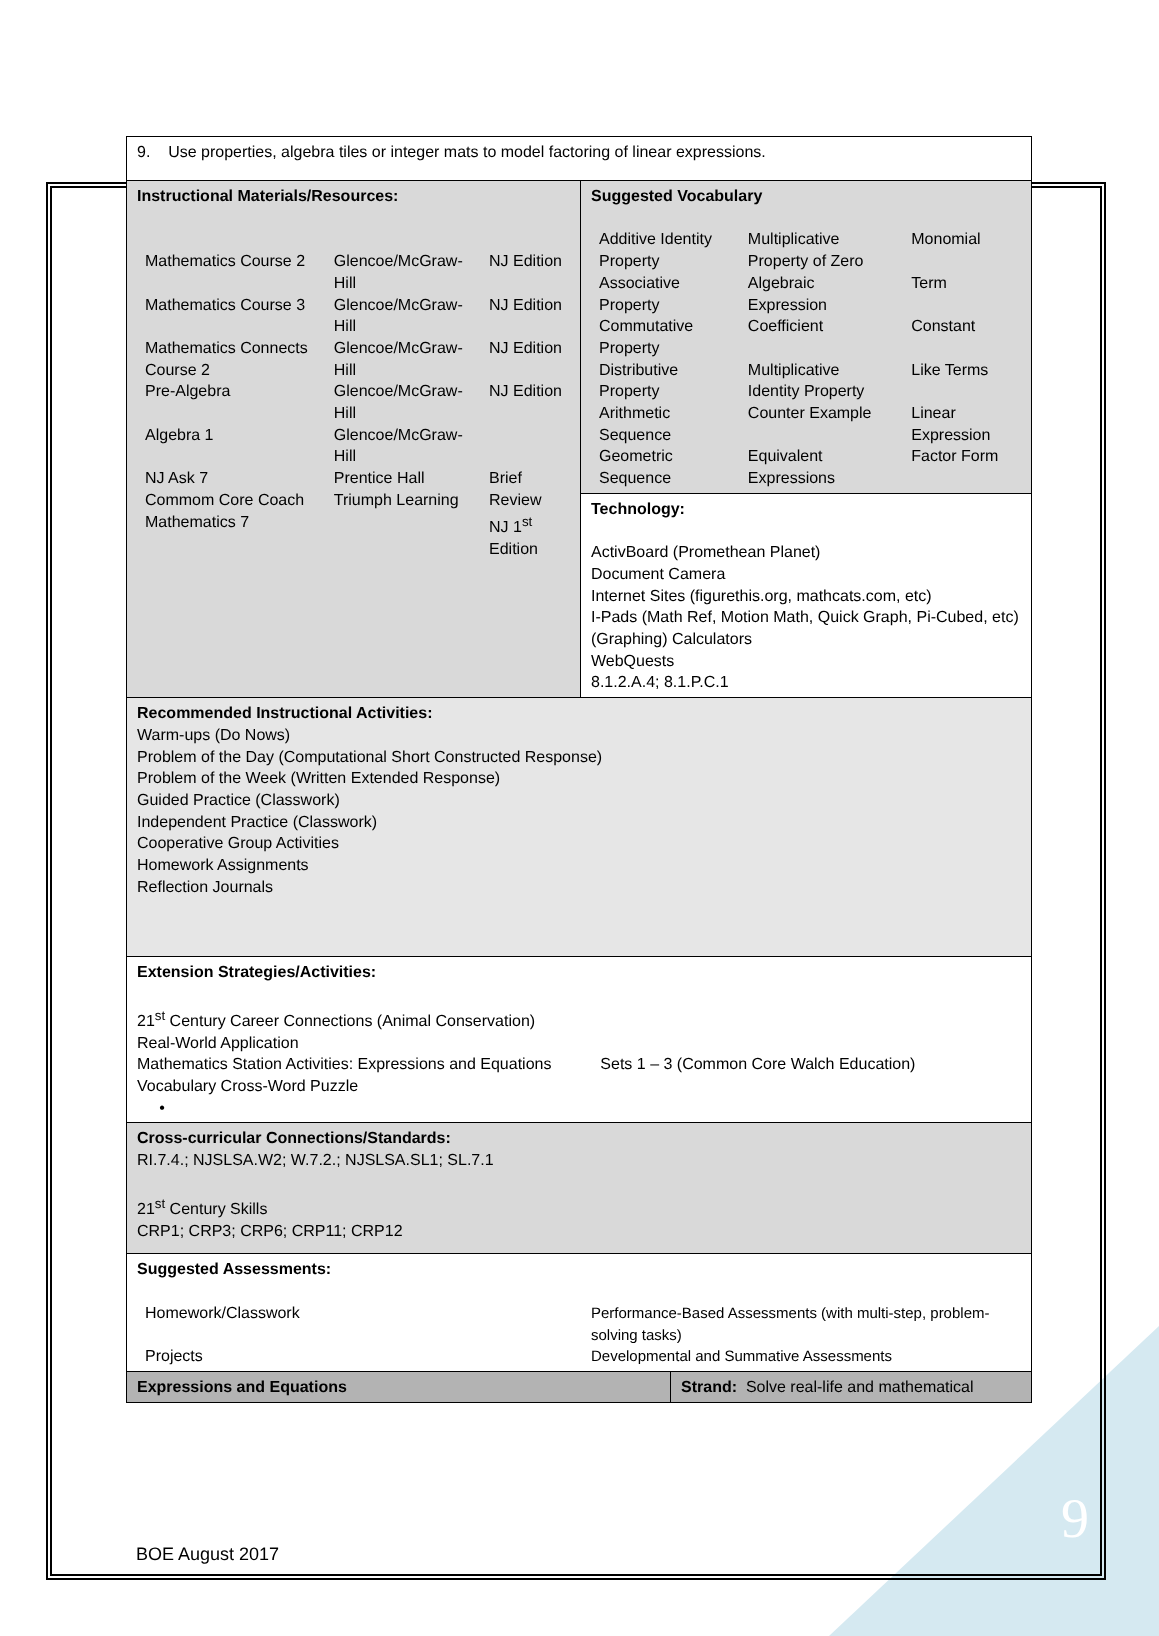| 9. Use properties, algebra tiles or integer mats to model factoring of linear expressions. | | |
| Instructional Materials/Resources: / Mathematics Course 2 / Glencoe/McGraw-Hill / NJ Edition / / Mathematics Course 3 / Glencoe/McGraw-Hill / NJ Edition / / Mathematics Connects Course 2 / Glencoe/McGraw-Hill / NJ Edition / / Pre-Algebra / Glencoe/McGraw-Hill / NJ Edition / / Algebra 1 / Glencoe/McGraw-Hill / / / NJ Ask 7 Commom Core Coach Mathematics 7 / Prentice Hall Triumph Learning / Brief Review NJ 1<sup>st</sup> Edition / | Suggested Vocabulary / Additive Identity Property / Multiplicative Property of Zero / Monomial / / Associative Property / Algebraic Expression / Term / / Commutative Property / Coefficient / Constant / / Distributive Property / Multiplicative Identity Property / Like Terms / / Arithmetic Sequence / Counter Example / Linear Expression / / Geometric Sequence / Equivalent Expressions / Factor Form / | |
| | Technology: ActivBoard (Promethean Planet) Document Camera Internet Sites (figurethis.org, mathcats.com, etc) I-Pads (Math Ref, Motion Math, Quick Graph, Pi-Cubed, etc) (Graphing) Calculators WebQuests 8.1.2.A.4; 8.1.P.C.1 | |
| Recommended Instructional Activities: Warm-ups (Do Nows) Problem of the Day (Computational Short Constructed Response) Problem of the Week (Written Extended Response) Guided Practice (Classwork) Independent Practice (Classwork) Cooperative Group Activities Homework Assignments Reflection Journals | | |
| Extension Strategies/Activities: 21<sup>st</sup> Century Career Connections (Animal Conservation) Real-World Application Mathematics Station Activities: Expressions and Equations Sets 1 – 3 (Common Core Walch Education) Vocabulary Cross-Word Puzzle • | | |
| Cross-curricular Connections/Standards: RI.7.4.; NJSLSA.W2; W.7.2.; NJSLSA.SL1; SL.7.1 21<sup>st</sup> Century Skills CRP1; CRP3; CRP6; CRP11; CRP12 | | |
| Suggested Assessments: / Homework/Classwork Projects / Performance-Based Assessments (with multi-step, problem-solving tasks) Developmental and Summative Assessments / | | |
| Expressions and Equations | | Strand: Solve real-life and mathematical |
9
BOE August 2017